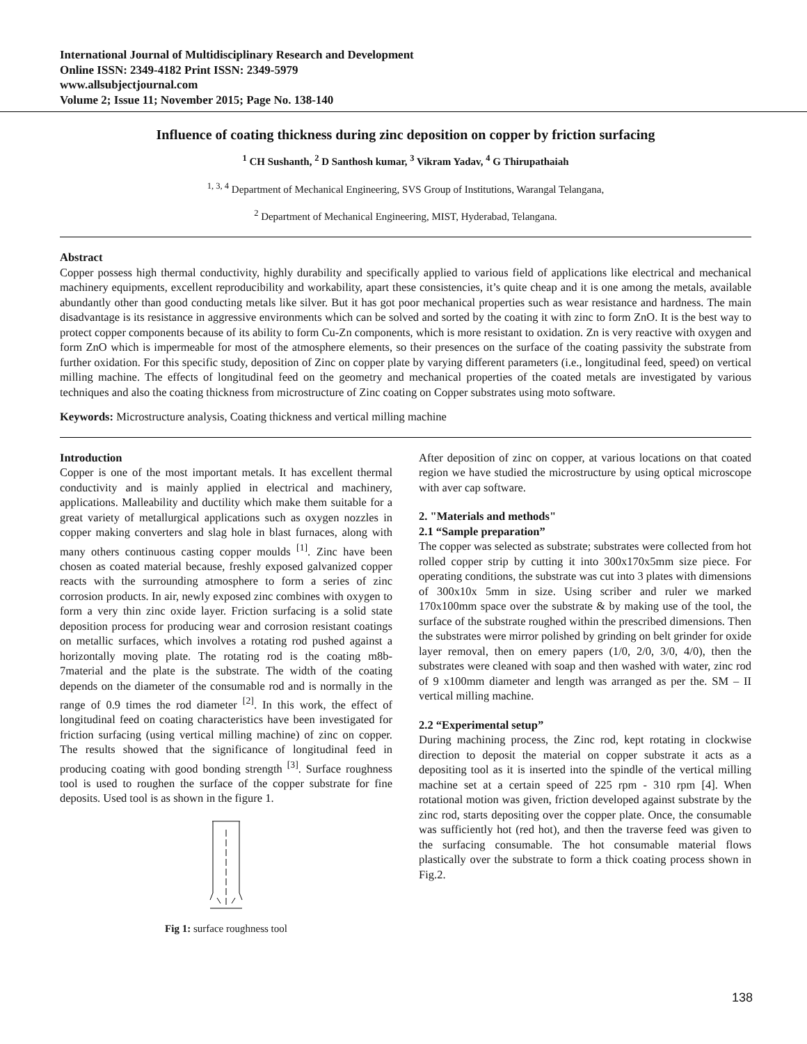International Journal of Multidisciplinary Research and Development
Online ISSN: 2349-4182 Print ISSN: 2349-5979
www.allsubjectjournal.com
Volume 2; Issue 11; November 2015; Page No. 138-140
Influence of coating thickness during zinc deposition on copper by friction surfacing
<sup>1</sup> CH Sushanth, <sup>2</sup> D Santhosh kumar, <sup>3</sup> Vikram Yadav, <sup>4</sup> G Thirupathaiah
<sup>1, 3, 4</sup> Department of Mechanical Engineering, SVS Group of Institutions, Warangal Telangana,
<sup>2</sup> Department of Mechanical Engineering, MIST, Hyderabad, Telangana.
Abstract
Copper possess high thermal conductivity, highly durability and specifically applied to various field of applications like electrical and mechanical machinery equipments, excellent reproducibility and workability, apart these consistencies, it’s quite cheap and it is one among the metals, available abundantly other than good conducting metals like silver. But it has got poor mechanical properties such as wear resistance and hardness. The main disadvantage is its resistance in aggressive environments which can be solved and sorted by the coating it with zinc to form ZnO. It is the best way to protect copper components because of its ability to form Cu-Zn components, which is more resistant to oxidation. Zn is very reactive with oxygen and form ZnO which is impermeable for most of the atmosphere elements, so their presences on the surface of the coating passivity the substrate from further oxidation. For this specific study, deposition of Zinc on copper plate by varying different parameters (i.e., longitudinal feed, speed) on vertical milling machine. The effects of longitudinal feed on the geometry and mechanical properties of the coated metals are investigated by various techniques and also the coating thickness from microstructure of Zinc coating on Copper substrates using moto software.
Keywords: Microstructure analysis, Coating thickness and vertical milling machine
Introduction
Copper is one of the most important metals. It has excellent thermal conductivity and is mainly applied in electrical and machinery, applications. Malleability and ductility which make them suitable for a great variety of metallurgical applications such as oxygen nozzles in copper making converters and slag hole in blast furnaces, along with many others continuous casting copper moulds <sup>[1]</sup>. Zinc have been chosen as coated material because, freshly exposed galvanized copper reacts with the surrounding atmosphere to form a series of zinc corrosion products. In air, newly exposed zinc combines with oxygen to form a very thin zinc oxide layer. Friction surfacing is a solid state deposition process for producing wear and corrosion resistant coatings on metallic surfaces, which involves a rotating rod pushed against a horizontally moving plate. The rotating rod is the coating m8b-7material and the plate is the substrate. The width of the coating depends on the diameter of the consumable rod and is normally in the range of 0.9 times the rod diameter <sup>[2]</sup>. In this work, the effect of longitudinal feed on coating characteristics have been investigated for friction surfacing (using vertical milling machine) of zinc on copper. The results showed that the significance of longitudinal feed in producing coating with good bonding strength <sup>[3]</sup>. Surface roughness tool is used to roughen the surface of the copper substrate for fine deposits. Used tool is as shown in the figure 1.
Fig 1: surface roughness tool
After deposition of zinc on copper, at various locations on that coated region we have studied the microstructure by using optical microscope with aver cap software.
2. "Materials and methods"
2.1 “Sample preparation”
The copper was selected as substrate; substrates were collected from hot rolled copper strip by cutting it into 300x170x5mm size piece. For operating conditions, the substrate was cut into 3 plates with dimensions of 300x10x 5mm in size. Using scriber and ruler we marked 170x100mm space over the substrate & by making use of the tool, the surface of the substrate roughed within the prescribed dimensions. Then the substrates were mirror polished by grinding on belt grinder for oxide layer removal, then on emery papers (1/0, 2/0, 3/0, 4/0), then the substrates were cleaned with soap and then washed with water, zinc rod of 9 x100mm diameter and length was arranged as per the. SM – II vertical milling machine.
2.2 “Experimental setup”
During machining process, the Zinc rod, kept rotating in clockwise direction to deposit the material on copper substrate it acts as a depositing tool as it is inserted into the spindle of the vertical milling machine set at a certain speed of 225 rpm - 310 rpm [4]. When rotational motion was given, friction developed against substrate by the zinc rod, starts depositing over the copper plate. Once, the consumable was sufficiently hot (red hot), and then the traverse feed was given to the surfacing consumable. The hot consumable material flows plastically over the substrate to form a thick coating process shown in Fig.2.
138